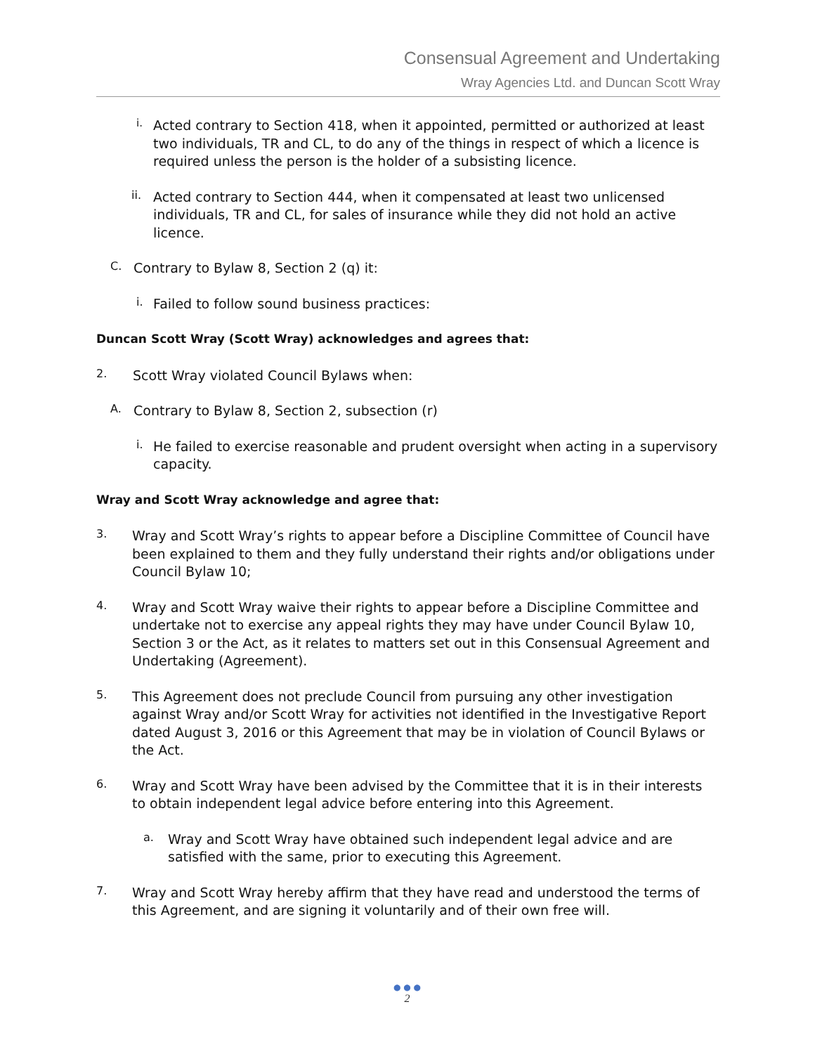Consensual Agreement and Undertaking
Wray Agencies Ltd. and Duncan Scott Wray
i.
Acted contrary to Section 418, when it appointed, permitted or authorized at least two individuals, TR and CL, to do any of the things in respect of which a licence is required unless the person is the holder of a subsisting licence.
ii.
Acted contrary to Section 444, when it compensated at least two unlicensed individuals, TR and CL, for sales of insurance while they did not hold an active licence.
C.
Contrary to Bylaw 8, Section 2 (q) it:
i.
Failed to follow sound business practices:
Duncan Scott Wray (Scott Wray) acknowledges and agrees that:
2.
Scott Wray violated Council Bylaws when:
A.
Contrary to Bylaw 8, Section 2, subsection (r)
i.
He failed to exercise reasonable and prudent oversight when acting in a supervisory capacity.
Wray and Scott Wray acknowledge and agree that:
3.
Wray and Scott Wray’s rights to appear before a Discipline Committee of Council have been explained to them and they fully understand their rights and/or obligations under Council Bylaw 10;
4.
Wray and Scott Wray waive their rights to appear before a Discipline Committee and undertake not to exercise any appeal rights they may have under Council Bylaw 10, Section 3 or the Act, as it relates to matters set out in this Consensual Agreement and Undertaking (Agreement).
5.
This Agreement does not preclude Council from pursuing any other investigation against Wray and/or Scott Wray for activities not identified in the Investigative Report dated August 3, 2016 or this Agreement that may be in violation of Council Bylaws or the Act.
6.
Wray and Scott Wray have been advised by the Committee that it is in their interests to obtain independent legal advice before entering into this Agreement.
a.
Wray and Scott Wray have obtained such independent legal advice and are satisfied with the same, prior to executing this Agreement.
7.
Wray and Scott Wray hereby affirm that they have read and understood the terms of this Agreement, and are signing it voluntarily and of their own free will.
● ● ●
2